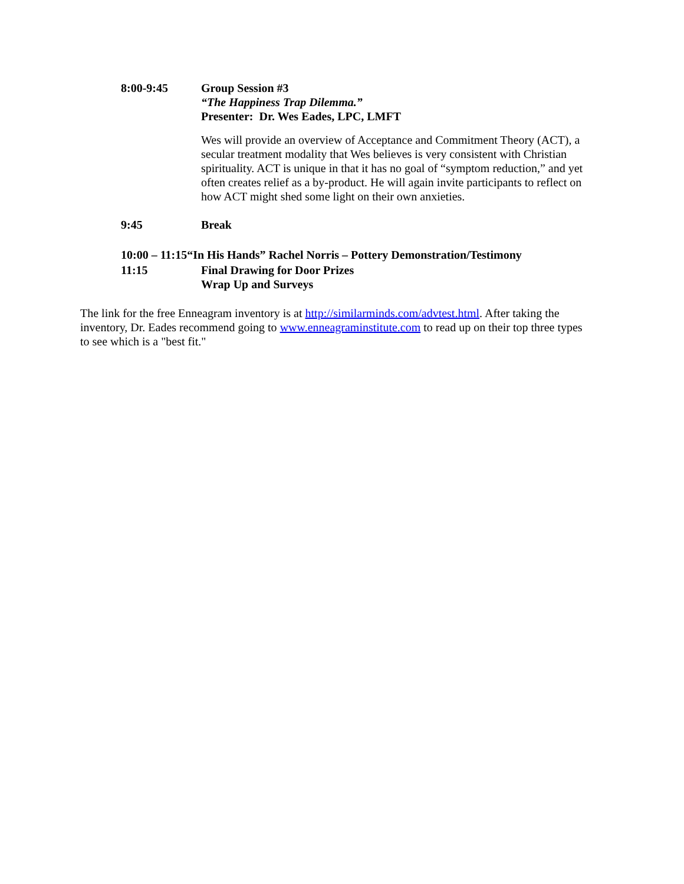8:00-9:45 Group Session #3
“The Happiness Trap Dilemma.”
Presenter: Dr. Wes Eades, LPC, LMFT
Wes will provide an overview of Acceptance and Commitment Theory (ACT), a secular treatment modality that Wes believes is very consistent with Christian spirituality. ACT is unique in that it has no goal of “symptom reduction,” and yet often creates relief as a by-product. He will again invite participants to reflect on how ACT might shed some light on their own anxieties.
9:45 Break
10:00 – 11:15“In His Hands” Rachel Norris – Pottery Demonstration/Testimony
11:15 Final Drawing for Door Prizes
Wrap Up and Surveys
The link for the free Enneagram inventory is at http://similarminds.com/advtest.html. After taking the inventory, Dr. Eades recommend going to www.enneagraminstitute.com to read up on their top three types to see which is a "best fit."